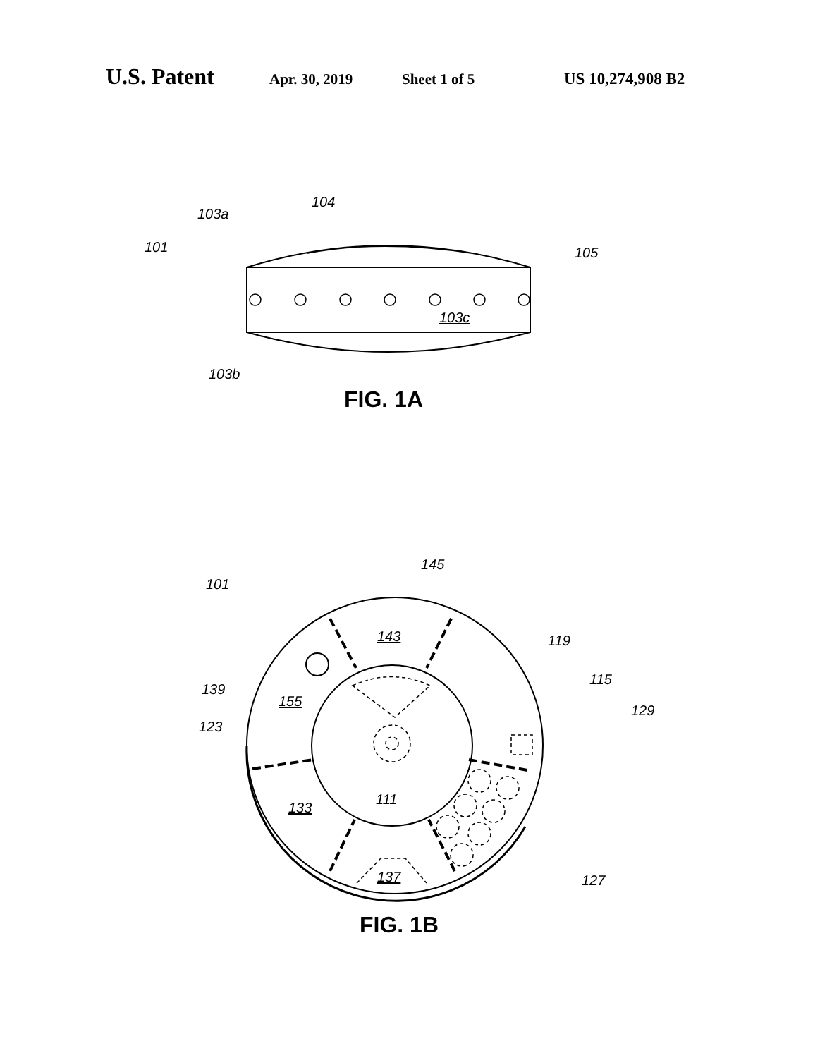U.S. Patent Apr. 30, 2019 Sheet 1 of 5 US 10,274,908 B2
101
103a
104
105
103c
103b
FIG. 1A
101
145
119
115
129
139
123
127
111
143
155
133
137
FIG. 1B